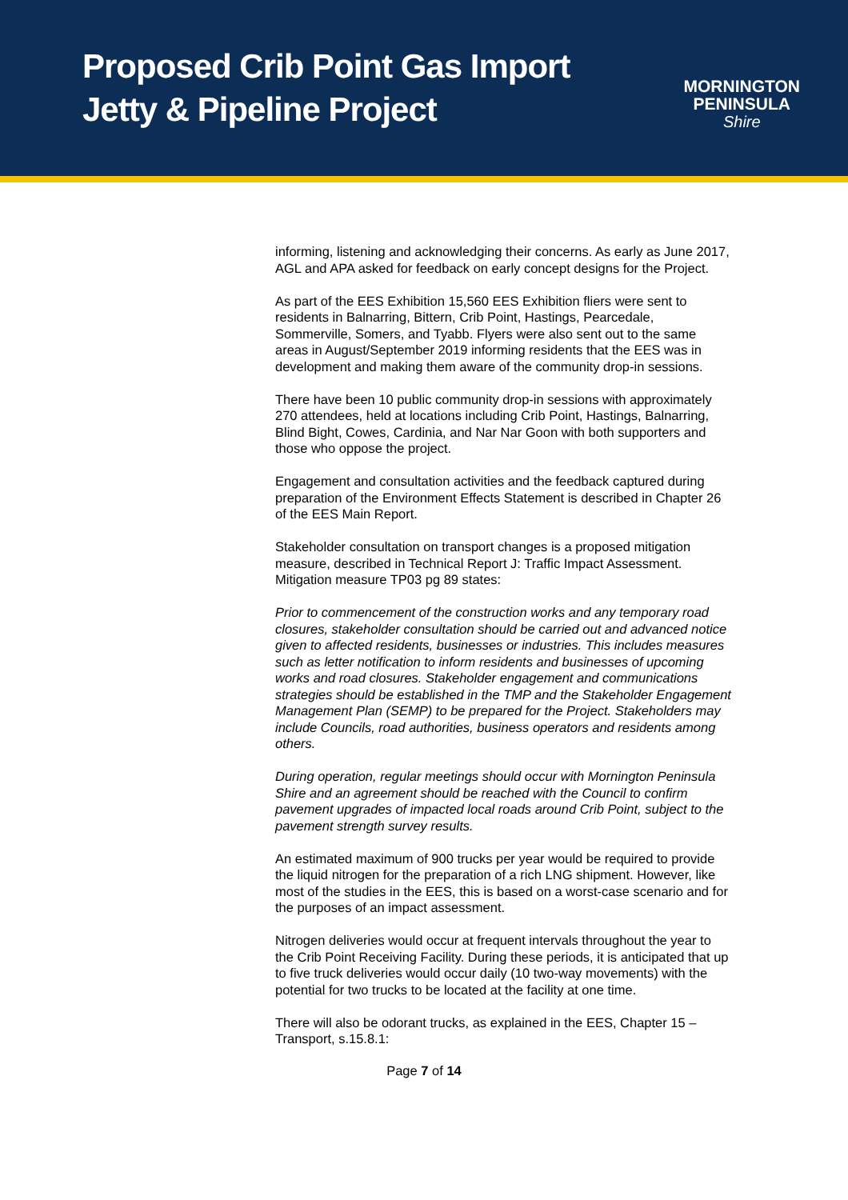Proposed Crib Point Gas Import
Jetty & Pipeline Project
MORNINGTON
PENINSULA
Shire
informing, listening and acknowledging their concerns. As early as June 2017, AGL and APA asked for feedback on early concept designs for the Project.
As part of the EES Exhibition 15,560 EES Exhibition fliers were sent to residents in Balnarring, Bittern, Crib Point, Hastings, Pearcedale, Sommerville, Somers, and Tyabb. Flyers were also sent out to the same areas in August/September 2019 informing residents that the EES was in development and making them aware of the community drop-in sessions.
There have been 10 public community drop-in sessions with approximately 270 attendees, held at locations including Crib Point, Hastings, Balnarring, Blind Bight, Cowes, Cardinia, and Nar Nar Goon with both supporters and those who oppose the project.
Engagement and consultation activities and the feedback captured during preparation of the Environment Effects Statement is described in Chapter 26 of the EES Main Report.
Stakeholder consultation on transport changes is a proposed mitigation measure, described in Technical Report J: Traffic Impact Assessment. Mitigation measure TP03 pg 89 states:
Prior to commencement of the construction works and any temporary road closures, stakeholder consultation should be carried out and advanced notice given to affected residents, businesses or industries. This includes measures such as letter notification to inform residents and businesses of upcoming works and road closures. Stakeholder engagement and communications strategies should be established in the TMP and the Stakeholder Engagement Management Plan (SEMP) to be prepared for the Project. Stakeholders may include Councils, road authorities, business operators and residents among others.
During operation, regular meetings should occur with Mornington Peninsula Shire and an agreement should be reached with the Council to confirm pavement upgrades of impacted local roads around Crib Point, subject to the pavement strength survey results.
An estimated maximum of 900 trucks per year would be required to provide the liquid nitrogen for the preparation of a rich LNG shipment. However, like most of the studies in the EES, this is based on a worst-case scenario and for the purposes of an impact assessment.
Nitrogen deliveries would occur at frequent intervals throughout the year to the Crib Point Receiving Facility. During these periods, it is anticipated that up to five truck deliveries would occur daily (10 two-way movements) with the potential for two trucks to be located at the facility at one time.
There will also be odorant trucks, as explained in the EES, Chapter 15 – Transport, s.15.8.1:
Page 7 of 14